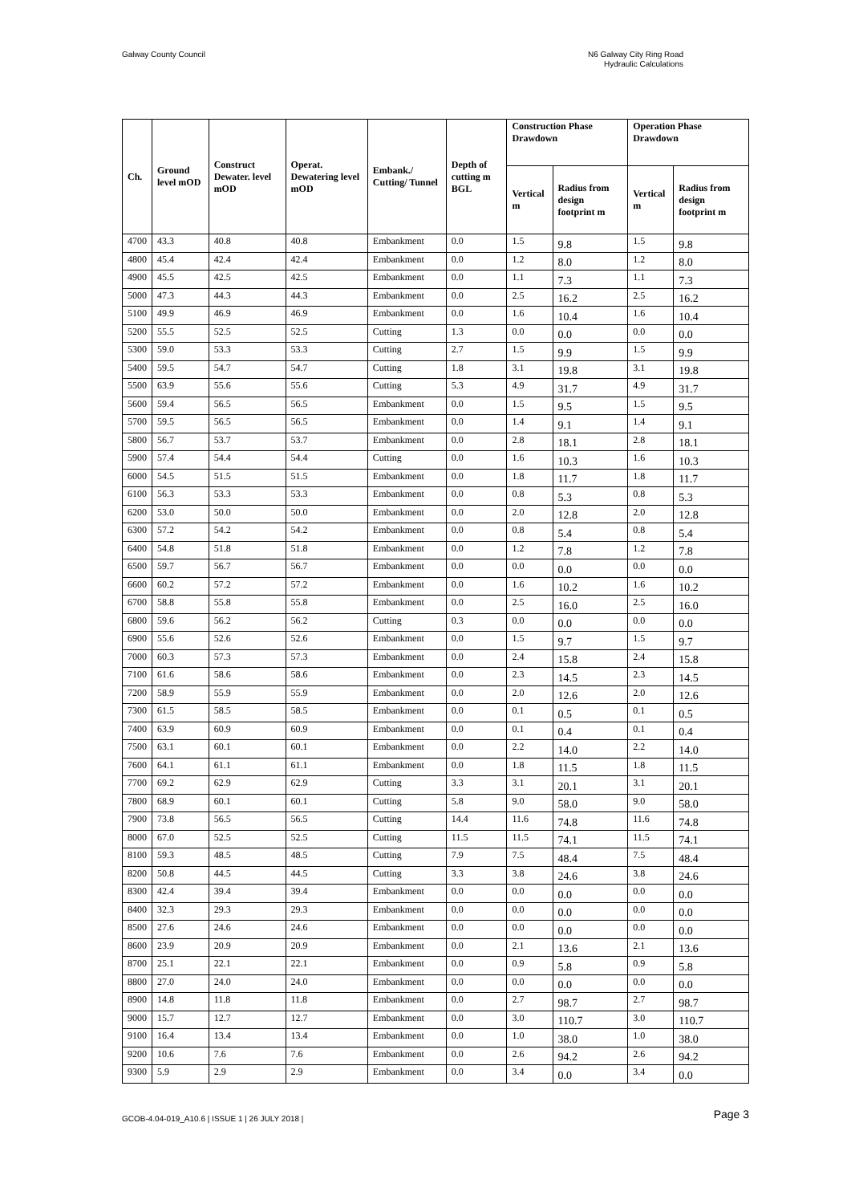Galway County Council N6 Galway City Ring Road
Hydraulic Calculations
| Ch. | Ground level mOD | Construct Dewater. level mOD | Operat. Dewatering level mOD | Embank./ Cutting/ Tunnel | Depth of cutting m BGL | Construction Phase Drawdown | | Operation Phase Drawdown | |
| --- | --- | --- | --- | --- | --- | --- | --- | --- | --- |
| | | | | | | Vertical m | Radius from design footprint m | Vertical m | Radius from design footprint m |
| 4700 | 43.3 | 40.8 | 40.8 | Embankment | 0.0 | 1.5 | 9.8 | 1.5 | 9.8 |
| 4800 | 45.4 | 42.4 | 42.4 | Embankment | 0.0 | 1.2 | 8.0 | 1.2 | 8.0 |
| 4900 | 45.5 | 42.5 | 42.5 | Embankment | 0.0 | 1.1 | 7.3 | 1.1 | 7.3 |
| 5000 | 47.3 | 44.3 | 44.3 | Embankment | 0.0 | 2.5 | 16.2 | 2.5 | 16.2 |
| 5100 | 49.9 | 46.9 | 46.9 | Embankment | 0.0 | 1.6 | 10.4 | 1.6 | 10.4 |
| 5200 | 55.5 | 52.5 | 52.5 | Cutting | 1.3 | 0.0 | 0.0 | 0.0 | 0.0 |
| 5300 | 59.0 | 53.3 | 53.3 | Cutting | 2.7 | 1.5 | 9.9 | 1.5 | 9.9 |
| 5400 | 59.5 | 54.7 | 54.7 | Cutting | 1.8 | 3.1 | 19.8 | 3.1 | 19.8 |
| 5500 | 63.9 | 55.6 | 55.6 | Cutting | 5.3 | 4.9 | 31.7 | 4.9 | 31.7 |
| 5600 | 59.4 | 56.5 | 56.5 | Embankment | 0.0 | 1.5 | 9.5 | 1.5 | 9.5 |
| 5700 | 59.5 | 56.5 | 56.5 | Embankment | 0.0 | 1.4 | 9.1 | 1.4 | 9.1 |
| 5800 | 56.7 | 53.7 | 53.7 | Embankment | 0.0 | 2.8 | 18.1 | 2.8 | 18.1 |
| 5900 | 57.4 | 54.4 | 54.4 | Cutting | 0.0 | 1.6 | 10.3 | 1.6 | 10.3 |
| 6000 | 54.5 | 51.5 | 51.5 | Embankment | 0.0 | 1.8 | 11.7 | 1.8 | 11.7 |
| 6100 | 56.3 | 53.3 | 53.3 | Embankment | 0.0 | 0.8 | 5.3 | 0.8 | 5.3 |
| 6200 | 53.0 | 50.0 | 50.0 | Embankment | 0.0 | 2.0 | 12.8 | 2.0 | 12.8 |
| 6300 | 57.2 | 54.2 | 54.2 | Embankment | 0.0 | 0.8 | 5.4 | 0.8 | 5.4 |
| 6400 | 54.8 | 51.8 | 51.8 | Embankment | 0.0 | 1.2 | 7.8 | 1.2 | 7.8 |
| 6500 | 59.7 | 56.7 | 56.7 | Embankment | 0.0 | 0.0 | 0.0 | 0.0 | 0.0 |
| 6600 | 60.2 | 57.2 | 57.2 | Embankment | 0.0 | 1.6 | 10.2 | 1.6 | 10.2 |
| 6700 | 58.8 | 55.8 | 55.8 | Embankment | 0.0 | 2.5 | 16.0 | 2.5 | 16.0 |
| 6800 | 59.6 | 56.2 | 56.2 | Cutting | 0.3 | 0.0 | 0.0 | 0.0 | 0.0 |
| 6900 | 55.6 | 52.6 | 52.6 | Embankment | 0.0 | 1.5 | 9.7 | 1.5 | 9.7 |
| 7000 | 60.3 | 57.3 | 57.3 | Embankment | 0.0 | 2.4 | 15.8 | 2.4 | 15.8 |
| 7100 | 61.6 | 58.6 | 58.6 | Embankment | 0.0 | 2.3 | 14.5 | 2.3 | 14.5 |
| 7200 | 58.9 | 55.9 | 55.9 | Embankment | 0.0 | 2.0 | 12.6 | 2.0 | 12.6 |
| 7300 | 61.5 | 58.5 | 58.5 | Embankment | 0.0 | 0.1 | 0.5 | 0.1 | 0.5 |
| 7400 | 63.9 | 60.9 | 60.9 | Embankment | 0.0 | 0.1 | 0.4 | 0.1 | 0.4 |
| 7500 | 63.1 | 60.1 | 60.1 | Embankment | 0.0 | 2.2 | 14.0 | 2.2 | 14.0 |
| 7600 | 64.1 | 61.1 | 61.1 | Embankment | 0.0 | 1.8 | 11.5 | 1.8 | 11.5 |
| 7700 | 69.2 | 62.9 | 62.9 | Cutting | 3.3 | 3.1 | 20.1 | 3.1 | 20.1 |
| 7800 | 68.9 | 60.1 | 60.1 | Cutting | 5.8 | 9.0 | 58.0 | 9.0 | 58.0 |
| 7900 | 73.8 | 56.5 | 56.5 | Cutting | 14.4 | 11.6 | 74.8 | 11.6 | 74.8 |
| 8000 | 67.0 | 52.5 | 52.5 | Cutting | 11.5 | 11.5 | 74.1 | 11.5 | 74.1 |
| 8100 | 59.3 | 48.5 | 48.5 | Cutting | 7.9 | 7.5 | 48.4 | 7.5 | 48.4 |
| 8200 | 50.8 | 44.5 | 44.5 | Cutting | 3.3 | 3.8 | 24.6 | 3.8 | 24.6 |
| 8300 | 42.4 | 39.4 | 39.4 | Embankment | 0.0 | 0.0 | 0.0 | 0.0 | 0.0 |
| 8400 | 32.3 | 29.3 | 29.3 | Embankment | 0.0 | 0.0 | 0.0 | 0.0 | 0.0 |
| 8500 | 27.6 | 24.6 | 24.6 | Embankment | 0.0 | 0.0 | 0.0 | 0.0 | 0.0 |
| 8600 | 23.9 | 20.9 | 20.9 | Embankment | 0.0 | 2.1 | 13.6 | 2.1 | 13.6 |
| 8700 | 25.1 | 22.1 | 22.1 | Embankment | 0.0 | 0.9 | 5.8 | 0.9 | 5.8 |
| 8800 | 27.0 | 24.0 | 24.0 | Embankment | 0.0 | 0.0 | 0.0 | 0.0 | 0.0 |
| 8900 | 14.8 | 11.8 | 11.8 | Embankment | 0.0 | 2.7 | 98.7 | 2.7 | 98.7 |
| 9000 | 15.7 | 12.7 | 12.7 | Embankment | 0.0 | 3.0 | 110.7 | 3.0 | 110.7 |
| 9100 | 16.4 | 13.4 | 13.4 | Embankment | 0.0 | 1.0 | 38.0 | 1.0 | 38.0 |
| 9200 | 10.6 | 7.6 | 7.6 | Embankment | 0.0 | 2.6 | 94.2 | 2.6 | 94.2 |
| 9300 | 5.9 | 2.9 | 2.9 | Embankment | 0.0 | 3.4 | 0.0 | 3.4 | 0.0 |
GCOB-4.04-019_A10.6 | ISSUE 1 | 26 JULY 2018 |
Page 3